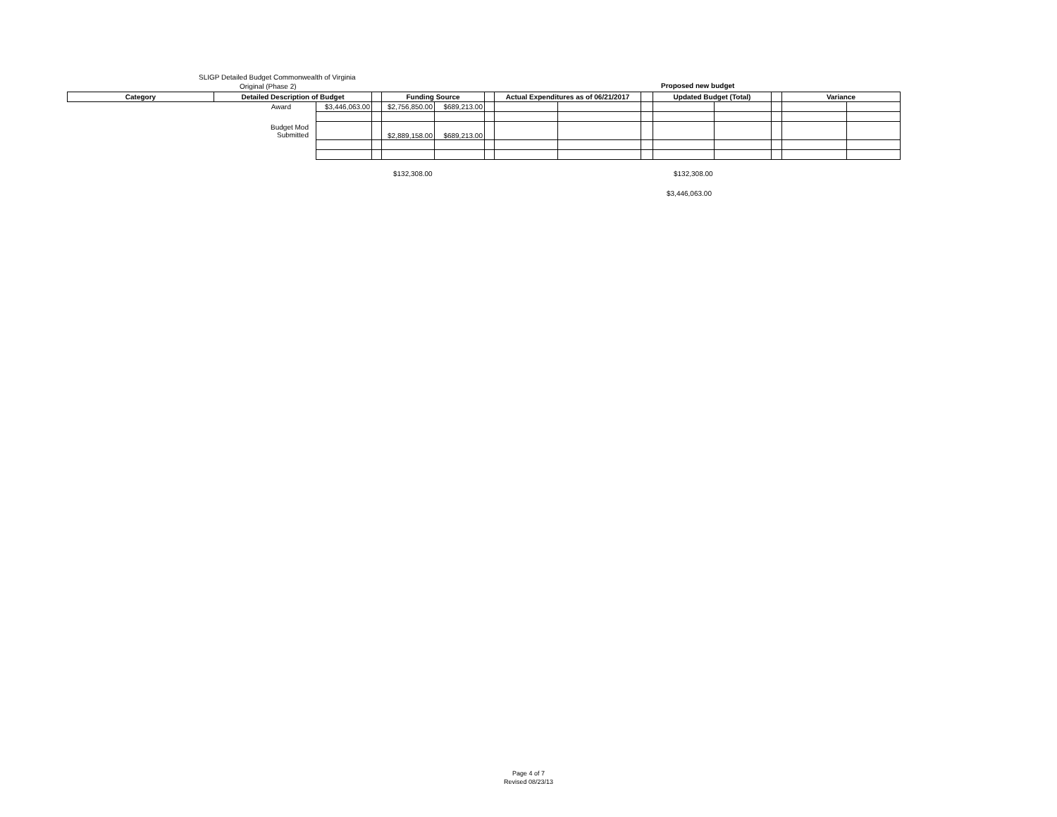SLIGP Detailed Budget Commonwealth of Virginia
Original (Phase 2)
Proposed new budget
| Category | Detailed Description of Budget | | | Funding Source | | | Actual Expenditures as of 06/21/2017 | | | Updated Budget (Total) | | | Variance | |
| --- | --- | --- | --- | --- | --- | --- | --- | --- | --- | --- | --- | --- | --- | --- |
| | Award | $3,446,063.00 | | $2,756,850.00 | $689,213.00 | | | | | | | | | |
| | Budget Mod Submitted | | | $2,889,158.00 | $689,213.00 | | | | | | | | | |
$132,308.00 $132,308.00
$3,446,063.00
Page 4 of 7
Revised 08/23/13